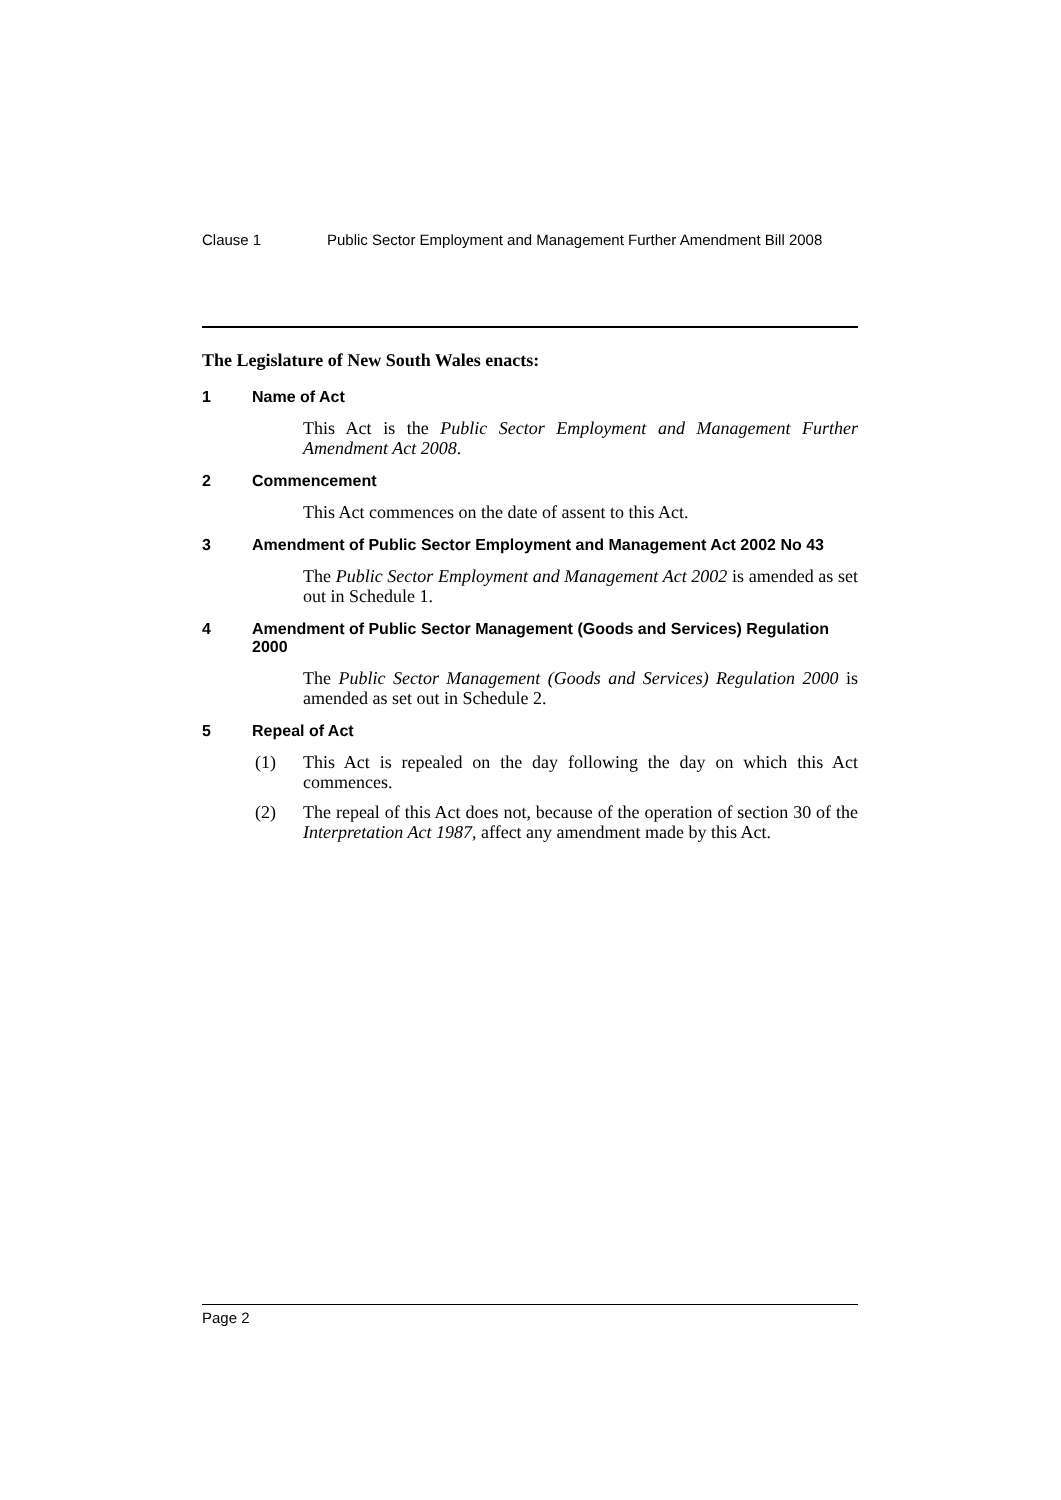Clause 1 Public Sector Employment and Management Further Amendment Bill 2008
The Legislature of New South Wales enacts:
1 Name of Act
This Act is the Public Sector Employment and Management Further Amendment Act 2008.
2 Commencement
This Act commences on the date of assent to this Act.
3 Amendment of Public Sector Employment and Management Act 2002 No 43
The Public Sector Employment and Management Act 2002 is amended as set out in Schedule 1.
4 Amendment of Public Sector Management (Goods and Services) Regulation 2000
The Public Sector Management (Goods and Services) Regulation 2000 is amended as set out in Schedule 2.
5 Repeal of Act
(1) This Act is repealed on the day following the day on which this Act commences.
(2) The repeal of this Act does not, because of the operation of section 30 of the Interpretation Act 1987, affect any amendment made by this Act.
Page 2